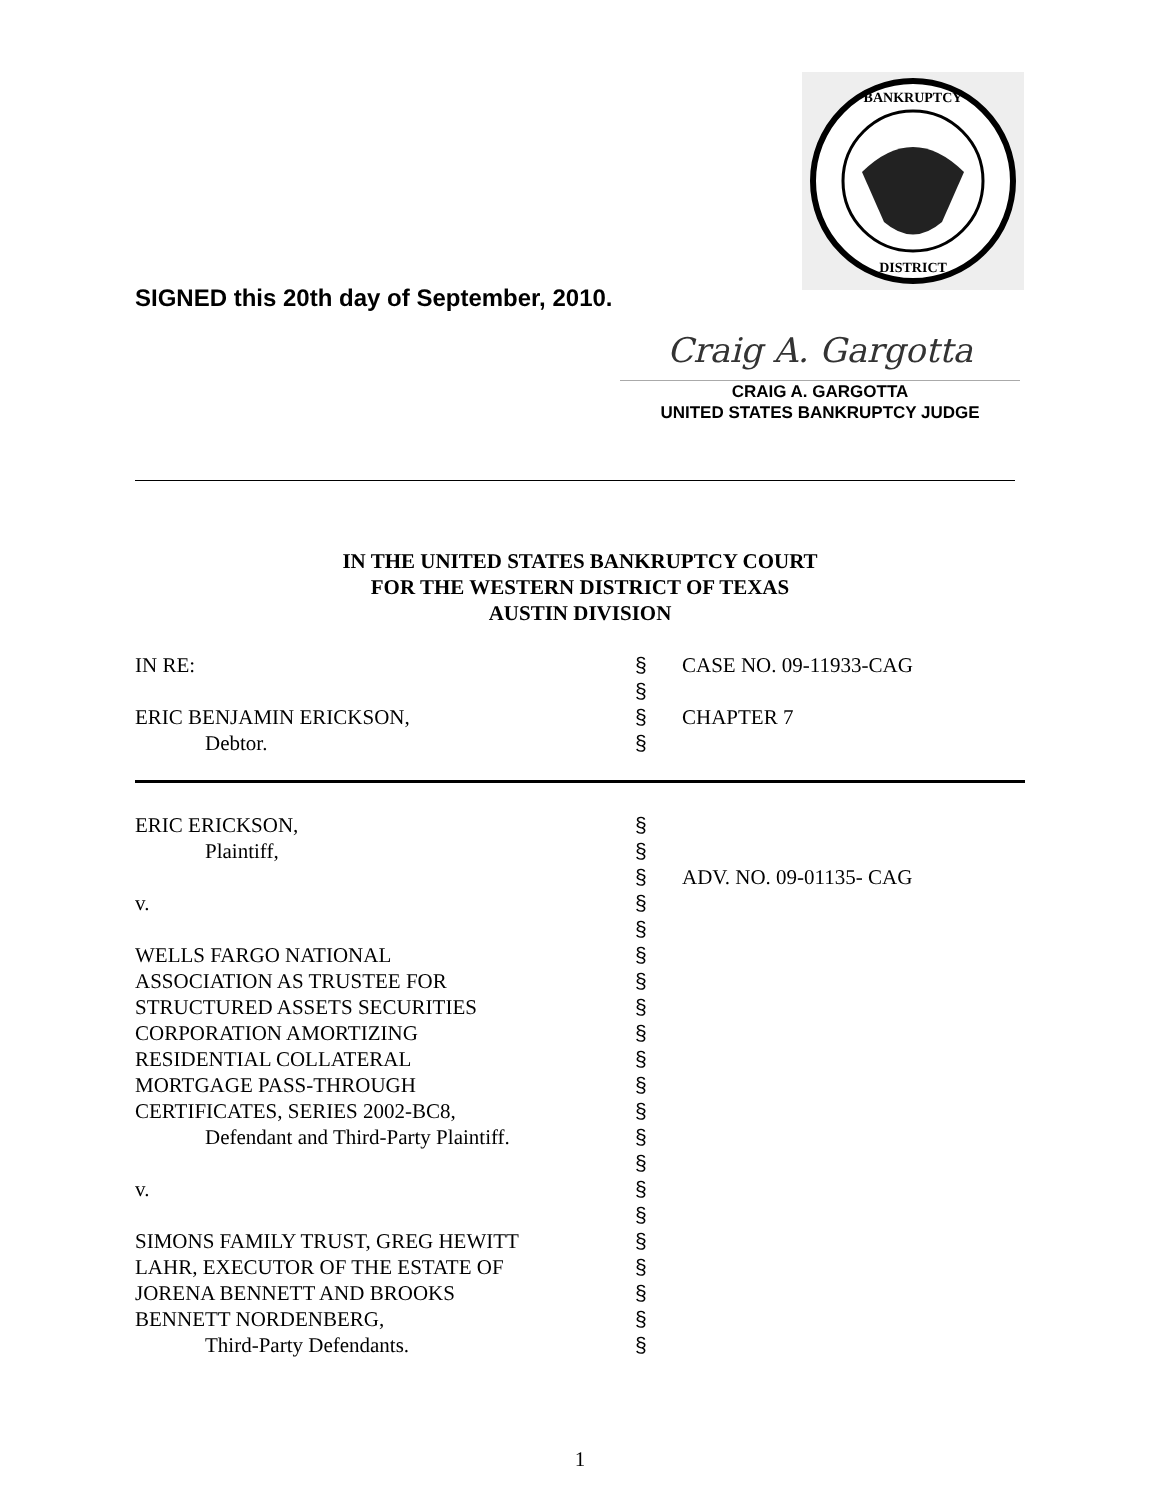BANKRUPTCY
DISTRICT
SIGNED this 20th day of September, 2010.
Craig A. Gargotta
CRAIG A. GARGOTTA
UNITED STATES BANKRUPTCY JUDGE
IN THE UNITED STATES BANKRUPTCY COURT
FOR THE WESTERN DISTRICT OF TEXAS
AUSTIN DIVISION
| IN RE: | § § | CASE NO. 09-11933-CAG |
| ERIC BENJAMIN ERICKSON, | § | CHAPTER 7 |
| Debtor. | § | |
| ERIC ERICKSON, | § | |
| Plaintiff, | § | |
| | § | ADV. NO. 09-01135- CAG |
| v. | § § | |
| WELLS FARGO NATIONAL ASSOCIATION AS TRUSTEE FOR STRUCTURED ASSETS SECURITIES CORPORATION AMORTIZING RESIDENTIAL COLLATERAL MORTGAGE PASS-THROUGH CERTIFICATES, SERIES 2002-BC8, | § § § § § § § | |
| Defendant and Third-Party Plaintiff. | § § | |
| v. | § § | |
| SIMONS FAMILY TRUST, GREG HEWITT LAHR, EXECUTOR OF THE ESTATE OF JORENA BENNETT AND BROOKS BENNETT NORDENBERG, | § § § § | |
| Third-Party Defendants. | § | |
1